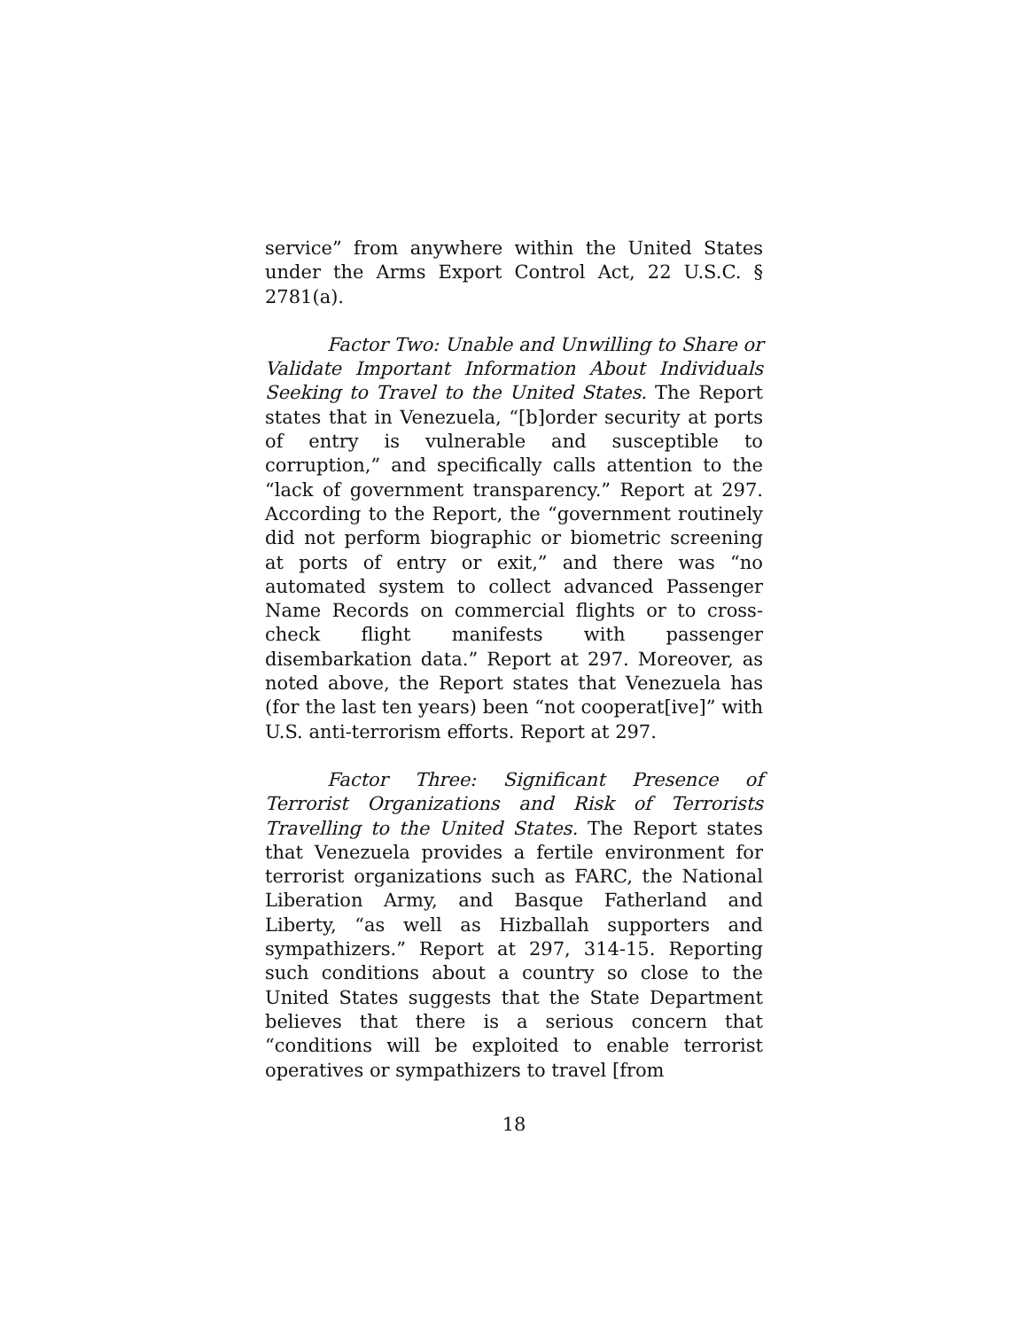service” from anywhere within the United States under the Arms Export Control Act, 22 U.S.C. § 2781(a).
Factor Two: Unable and Unwilling to Share or Validate Important Information About Individuals Seeking to Travel to the United States. The Report states that in Venezuela, “[b]order security at ports of entry is vulnerable and susceptible to corruption,” and specifically calls attention to the “lack of government transparency.” Report at 297. According to the Report, the “government routinely did not perform biographic or biometric screening at ports of entry or exit,” and there was “no automated system to collect advanced Passenger Name Records on commercial flights or to cross-check flight manifests with passenger disembarkation data.” Report at 297. Moreover, as noted above, the Report states that Venezuela has (for the last ten years) been “not cooperat[ive]” with U.S. anti-terrorism efforts. Report at 297.
Factor Three: Significant Presence of Terrorist Organizations and Risk of Terrorists Travelling to the United States. The Report states that Venezuela provides a fertile environment for terrorist organizations such as FARC, the National Liberation Army, and Basque Fatherland and Liberty, “as well as Hizballah supporters and sympathizers.” Report at 297, 314-15. Reporting such conditions about a country so close to the United States suggests that the State Department believes that there is a serious concern that “conditions will be exploited to enable terrorist operatives or sympathizers to travel [from
18